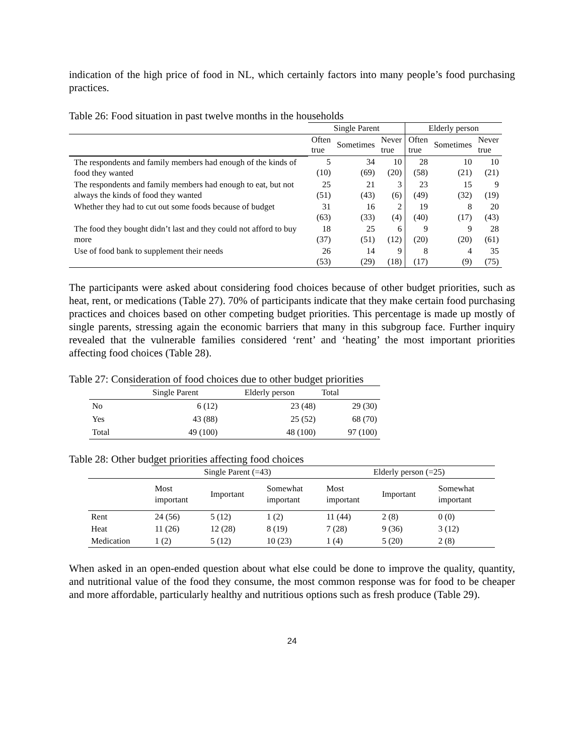indication of the high price of food in NL, which certainly factors into many people’s food purchasing practices.
Table 26: Food situation in past twelve months in the households
| | Single Parent | | | Elderly person | | |
| --- | --- | --- | --- | --- | --- | --- |
| | Often true | Sometimes | Never true | Often true | Sometimes | Never true |
| The respondents and family members had enough of the kinds of food they wanted | 5 (10) | 34 (69) | 10 (20) | 28 (58) | 10 (21) | 10 (21) |
| The respondents and family members had enough to eat, but not always the kinds of food they wanted | 25 (51) | 21 (43) | 3 (6) | 23 (49) | 15 (32) | 9 (19) |
| Whether they had to cut out some foods because of budget | 31 (63) | 16 (33) | 2 (4) | 19 (40) | 8 (17) | 20 (43) |
| The food they bought didn’t last and they could not afford to buy more | 18 (37) | 25 (51) | 6 (12) | 9 (20) | 9 (20) | 28 (61) |
| Use of food bank to supplement their needs | 26 (53) | 14 (29) | 9 (18) | 8 (17) | 4 (9) | 35 (75) |
The participants were asked about considering food choices because of other budget priorities, such as heat, rent, or medications (Table 27). 70% of participants indicate that they make certain food purchasing practices and choices based on other competing budget priorities. This percentage is made up mostly of single parents, stressing again the economic barriers that many in this subgroup face. Further inquiry revealed that the vulnerable families considered ‘rent’ and ‘heating’ the most important priorities affecting food choices (Table 28).
Table 27: Consideration of food choices due to other budget priorities
| | Single Parent | Elderly person | Total |
| --- | --- | --- | --- |
| No | 6 (12) | 23 (48) | 29 (30) |
| Yes | 43 (88) | 25 (52) | 68 (70) |
| Total | 49 (100) | 48 (100) | 97 (100) |
Table 28: Other budget priorities affecting food choices
| | Single Parent (=43) | | | Elderly person (=25) | | |
| --- | --- | --- | --- | --- | --- | --- |
| | Most important | Important | Somewhat important | Most important | Important | Somewhat important |
| Rent | 24 (56) | 5 (12) | 1 (2) | 11 (44) | 2 (8) | 0 (0) |
| Heat | 11 (26) | 12 (28) | 8 (19) | 7 (28) | 9 (36) | 3 (12) |
| Medication | 1 (2) | 5 (12) | 10 (23) | 1 (4) | 5 (20) | 2 (8) |
When asked in an open-ended question about what else could be done to improve the quality, quantity, and nutritional value of the food they consume, the most common response was for food to be cheaper and more affordable, particularly healthy and nutritious options such as fresh produce (Table 29).
24